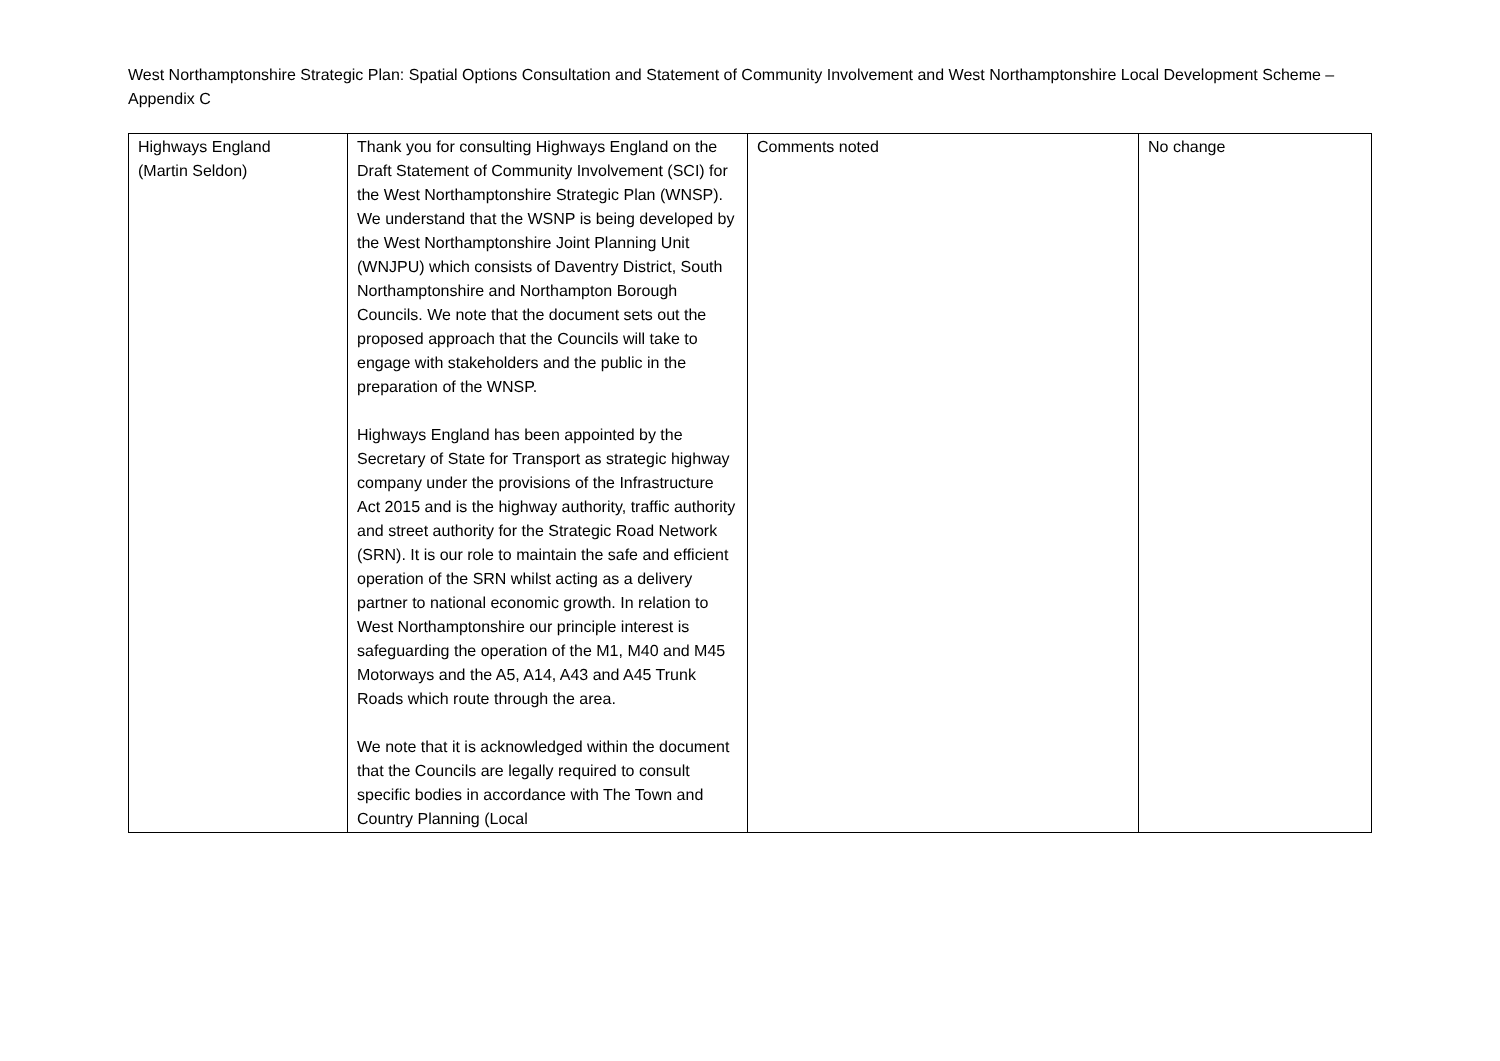West Northamptonshire Strategic Plan: Spatial Options Consultation and Statement of Community Involvement and West Northamptonshire Local Development Scheme – Appendix C
| Highways England (Martin Seldon) | Thank you for consulting Highways England on the Draft Statement of Community Involvement (SCI) for the West Northamptonshire Strategic Plan (WNSP). We understand that the WSNP is being developed by the West Northamptonshire Joint Planning Unit (WNJPU) which consists of Daventry District, South Northamptonshire and Northampton Borough Councils. We note that the document sets out the proposed approach that the Councils will take to engage with stakeholders and the public in the preparation of the WNSP. Highways England has been appointed by the Secretary of State for Transport as strategic highway company under the provisions of the Infrastructure Act 2015 and is the highway authority, traffic authority and street authority for the Strategic Road Network (SRN). It is our role to maintain the safe and efficient operation of the SRN whilst acting as a delivery partner to national economic growth. In relation to West Northamptonshire our principle interest is safeguarding the operation of the M1, M40 and M45 Motorways and the A5, A14, A43 and A45 Trunk Roads which route through the area. We note that it is acknowledged within the document that the Councils are legally required to consult specific bodies in accordance with The Town and Country Planning (Local | Comments noted | No change |